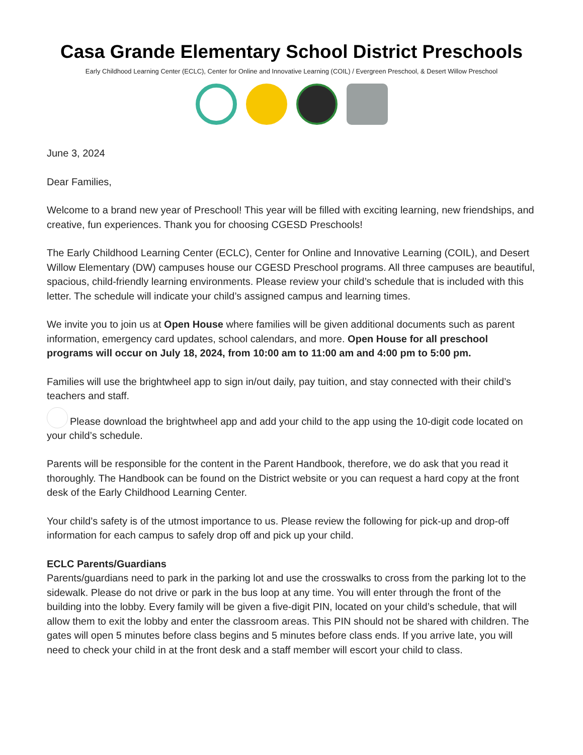Casa Grande Elementary School District Preschools
Early Childhood Learning Center (ECLC), Center for Online and Innovative Learning (COIL) / Evergreen Preschool, & Desert Willow Preschool
June 3, 2024
Dear Families,
Welcome to a brand new year of Preschool! This year will be filled with exciting learning, new friendships, and creative, fun experiences. Thank you for choosing CGESD Preschools!
The Early Childhood Learning Center (ECLC), Center for Online and Innovative Learning (COIL), and Desert Willow Elementary (DW) campuses house our CGESD Preschool programs. All three campuses are beautiful, spacious, child-friendly learning environments. Please review your child’s schedule that is included with this letter. The schedule will indicate your child’s assigned campus and learning times.
We invite you to join us at Open House where families will be given additional documents such as parent information, emergency card updates, school calendars, and more. Open House for all preschool programs will occur on July 18, 2024, from 10:00 am to 11:00 am and 4:00 pm to 5:00 pm.
Families will use the brightwheel app to sign in/out daily, pay tuition, and stay connected with their child’s teachers and staff.
Please download the brightwheel app and add your child to the app using the 10-digit code located on your child’s schedule.
Parents will be responsible for the content in the Parent Handbook, therefore, we do ask that you read it thoroughly. The Handbook can be found on the District website or you can request a hard copy at the front desk of the Early Childhood Learning Center.
Your child’s safety is of the utmost importance to us. Please review the following for pick-up and drop-off information for each campus to safely drop off and pick up your child.
ECLC Parents/Guardians
Parents/guardians need to park in the parking lot and use the crosswalks to cross from the parking lot to the sidewalk. Please do not drive or park in the bus loop at any time. You will enter through the front of the building into the lobby. Every family will be given a five-digit PIN, located on your child’s schedule, that will allow them to exit the lobby and enter the classroom areas. This PIN should not be shared with children. The gates will open 5 minutes before class begins and 5 minutes before class ends. If you arrive late, you will need to check your child in at the front desk and a staff member will escort your child to class.